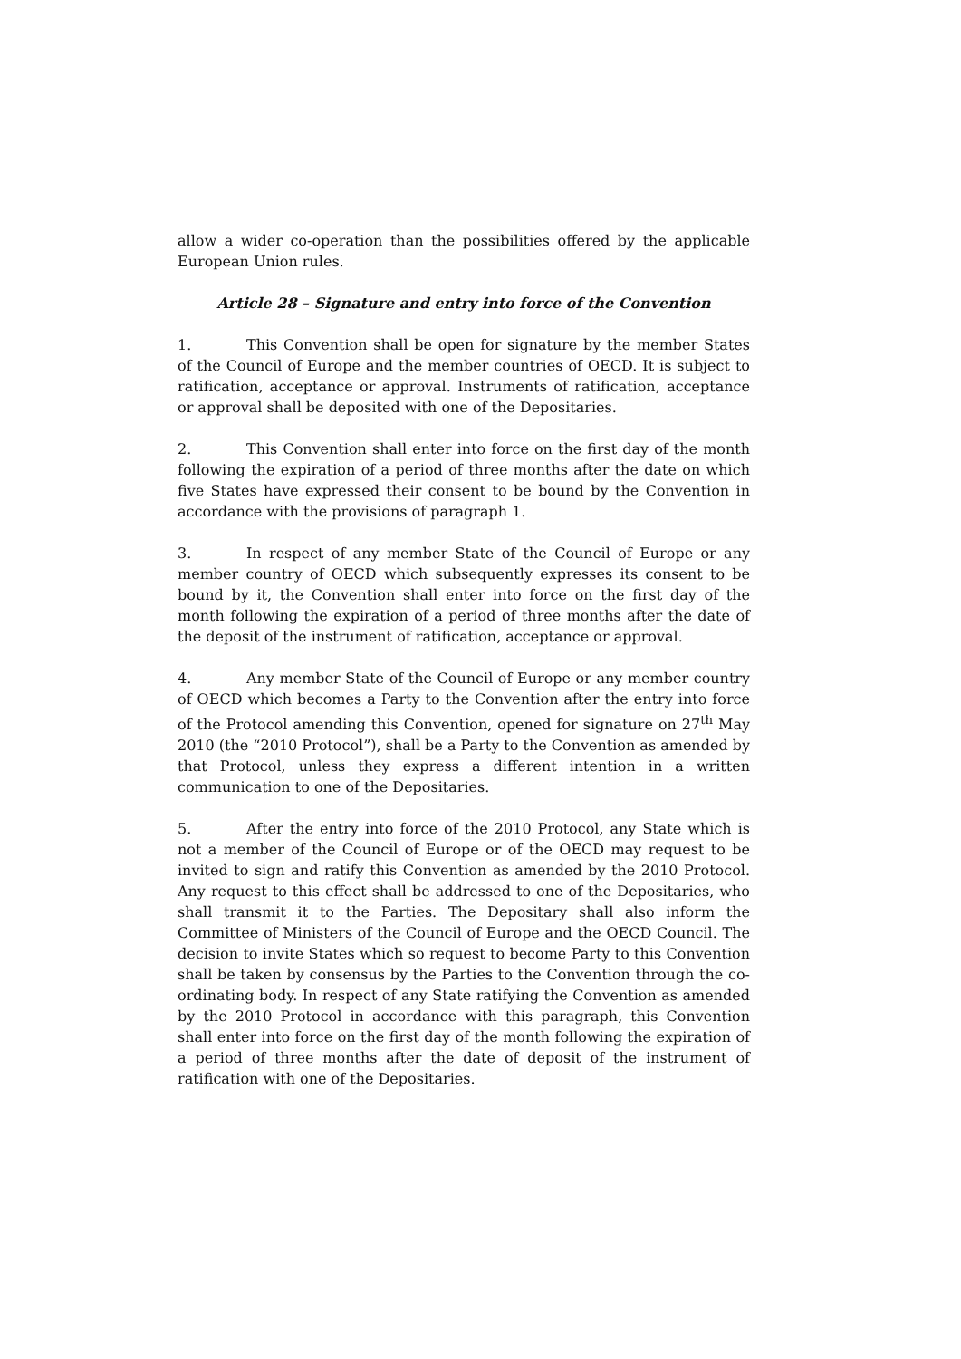allow a wider co-operation than the possibilities offered by the applicable European Union rules.
Article 28 – Signature and entry into force of the Convention
1. This Convention shall be open for signature by the member States of the Council of Europe and the member countries of OECD. It is subject to ratification, acceptance or approval. Instruments of ratification, acceptance or approval shall be deposited with one of the Depositaries.
2. This Convention shall enter into force on the first day of the month following the expiration of a period of three months after the date on which five States have expressed their consent to be bound by the Convention in accordance with the provisions of paragraph 1.
3. In respect of any member State of the Council of Europe or any member country of OECD which subsequently expresses its consent to be bound by it, the Convention shall enter into force on the first day of the month following the expiration of a period of three months after the date of the deposit of the instrument of ratification, acceptance or approval.
4. Any member State of the Council of Europe or any member country of OECD which becomes a Party to the Convention after the entry into force of the Protocol amending this Convention, opened for signature on 27<sup>th</sup> May 2010 (the “2010 Protocol”), shall be a Party to the Convention as amended by that Protocol, unless they express a different intention in a written communication to one of the Depositaries.
5. After the entry into force of the 2010 Protocol, any State which is not a member of the Council of Europe or of the OECD may request to be invited to sign and ratify this Convention as amended by the 2010 Protocol. Any request to this effect shall be addressed to one of the Depositaries, who shall transmit it to the Parties. The Depositary shall also inform the Committee of Ministers of the Council of Europe and the OECD Council. The decision to invite States which so request to become Party to this Convention shall be taken by consensus by the Parties to the Convention through the co-ordinating body. In respect of any State ratifying the Convention as amended by the 2010 Protocol in accordance with this paragraph, this Convention shall enter into force on the first day of the month following the expiration of a period of three months after the date of deposit of the instrument of ratification with one of the Depositaries.